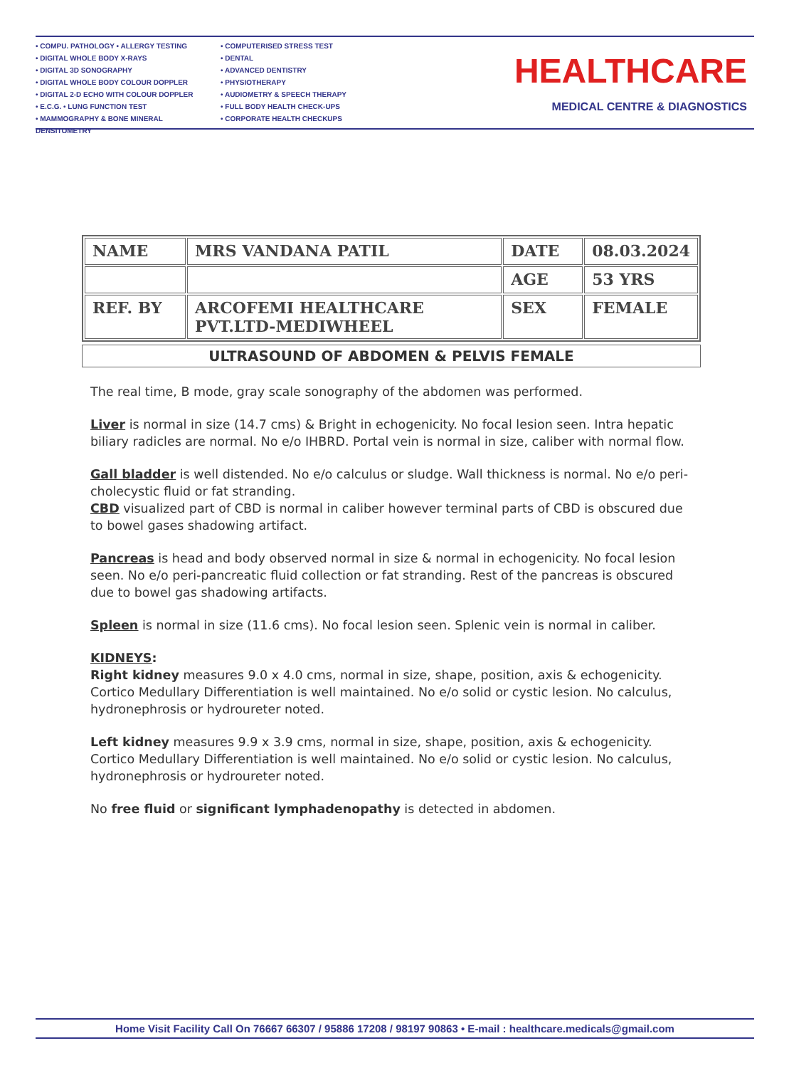• COMPU. PATHOLOGY • ALLERGY TESTING
• DIGITAL WHOLE BODY X-RAYS
• DIGITAL 3D SONOGRAPHY
• DIGITAL WHOLE BODY COLOUR DOPPLER
• DIGITAL 2-D ECHO WITH COLOUR DOPPLER
• E.C.G. • LUNG FUNCTION TEST
• MAMMOGRAPHY & BONE MINERAL DENSITOMETRY
• COMPUTERISED STRESS TEST
• DENTAL
• ADVANCED DENTISTRY
• PHYSIOTHERAPY
• AUDIOMETRY & SPEECH THERAPY
• FULL BODY HEALTH CHECK-UPS
• CORPORATE HEALTH CHECKUPS
HEALTHCARE
MEDICAL CENTRE & DIAGNOSTICS
| NAME | MRS VANDANA PATIL | DATE | 08.03.2024 |
| | | AGE | 53 YRS |
| REF. BY | ARCOFEMI HEALTHCARE PVT.LTD-MEDIWHEEL | SEX | FEMALE |
ULTRASOUND OF ABDOMEN & PELVIS FEMALE
The real time, B mode, gray scale sonography of the abdomen was performed.
Liver is normal in size (14.7 cms) & Bright in echogenicity. No focal lesion seen. Intra hepatic biliary radicles are normal. No e/o IHBRD. Portal vein is normal in size, caliber with normal flow.
Gall bladder is well distended. No e/o calculus or sludge. Wall thickness is normal. No e/o peri-cholecystic fluid or fat stranding.
CBD visualized part of CBD is normal in caliber however terminal parts of CBD is obscured due to bowel gases shadowing artifact.
Pancreas is head and body observed normal in size & normal in echogenicity. No focal lesion seen. No e/o peri-pancreatic fluid collection or fat stranding. Rest of the pancreas is obscured due to bowel gas shadowing artifacts.
Spleen is normal in size (11.6 cms). No focal lesion seen. Splenic vein is normal in caliber.
KIDNEYS:
Right kidney measures 9.0 x 4.0 cms, normal in size, shape, position, axis & echogenicity.
Cortico Medullary Differentiation is well maintained. No e/o solid or cystic lesion. No calculus, hydronephrosis or hydroureter noted.
Left kidney measures 9.9 x 3.9 cms, normal in size, shape, position, axis & echogenicity.
Cortico Medullary Differentiation is well maintained. No e/o solid or cystic lesion. No calculus, hydronephrosis or hydroureter noted.
No free fluid or significant lymphadenopathy is detected in abdomen.
Home Visit Facility Call On 76667 66307 / 95886 17208 / 98197 90863 • E-mail : healthcare.medicals@gmail.com